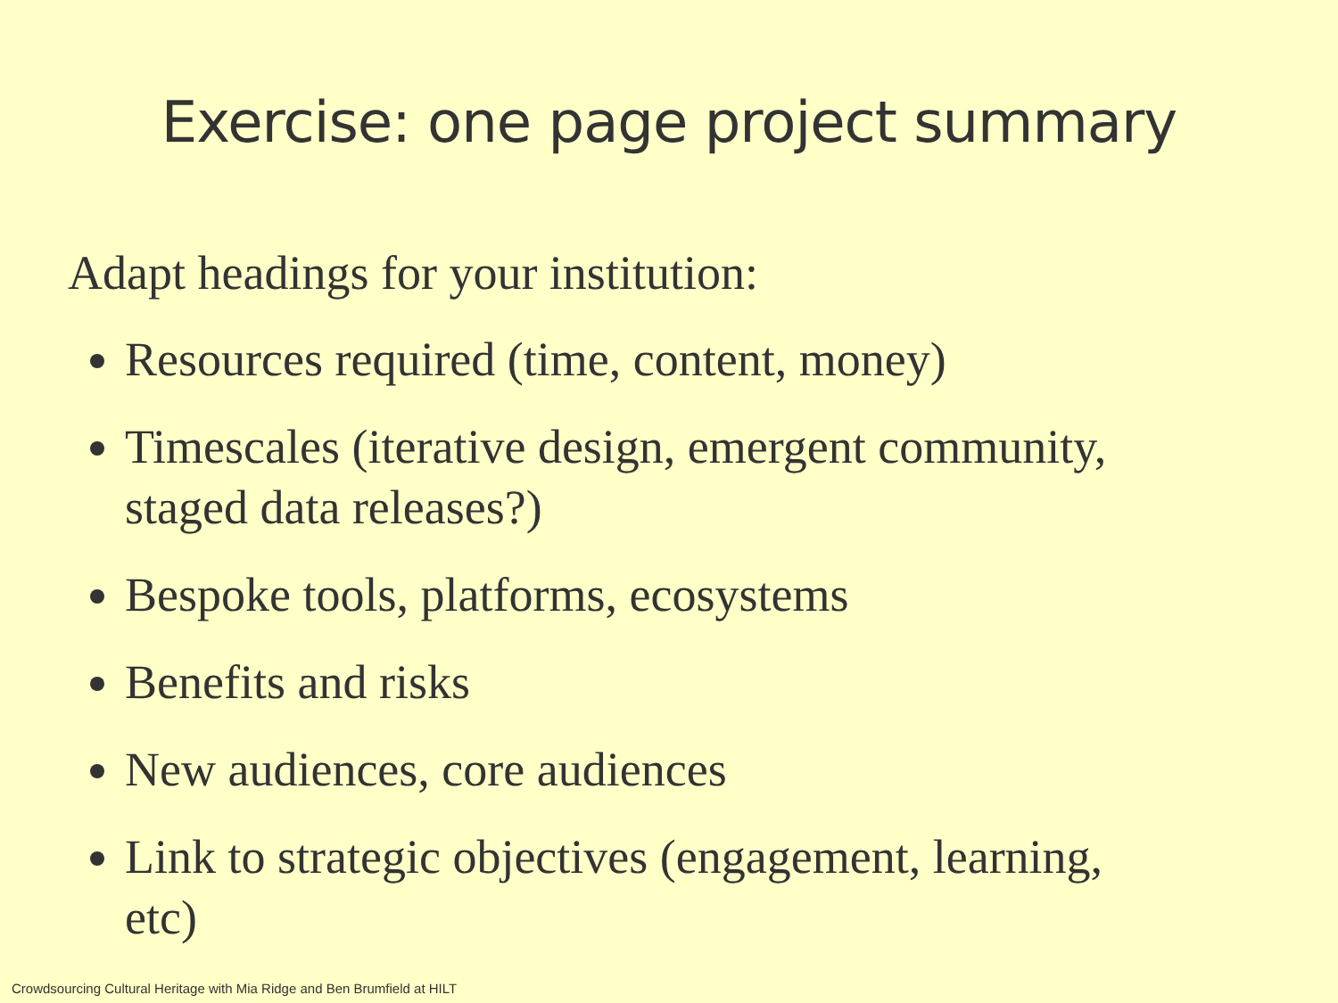Exercise: one page project summary
Adapt headings for your institution:
Resources required (time, content, money)
Timescales (iterative design, emergent community, staged data releases?)
Bespoke tools, platforms, ecosystems
Benefits and risks
New audiences, core audiences
Link to strategic objectives (engagement, learning, etc)
Crowdsourcing Cultural Heritage with Mia Ridge and Ben Brumfield at HILT